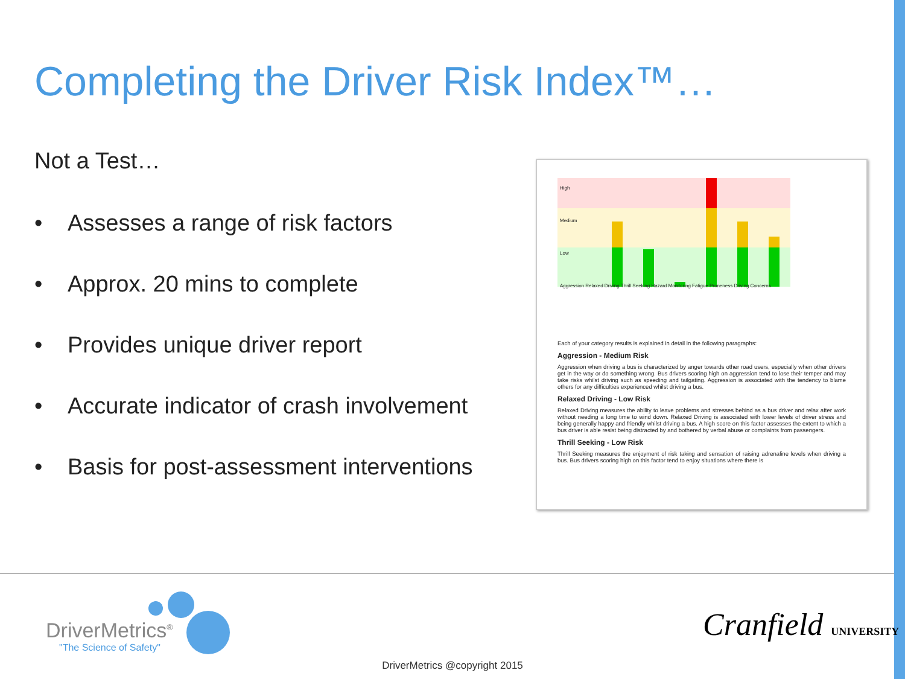Completing the Driver Risk Index™…
Not a Test…
• Assesses a range of risk factors
• Approx. 20 mins to complete
• Provides unique driver report
• Accurate indicator of crash involvement
• Basis for post-assessment interventions
High
Medium
Low
Aggression Relaxed Driving Thrill Seeking Hazard Monitoring Fatigue Proneness Driving Concerns
Each of your category results is explained in detail in the following paragraphs:
Aggression - Medium Risk
Aggression when driving a bus is characterized by anger towards other road users, especially when other drivers get in the way or do something wrong. Bus drivers scoring high on aggression tend to lose their temper and may take risks whilst driving such as speeding and tailgating. Aggression is associated with the tendency to blame others for any difficulties experienced whilst driving a bus.
Relaxed Driving - Low Risk
Relaxed Driving measures the ability to leave problems and stresses behind as a bus driver and relax after work without needing a long time to wind down. Relaxed Driving is associated with lower levels of driver stress and being generally happy and friendly whilst driving a bus. A high score on this factor assesses the extent to which a bus driver is able resist being distracted by and bothered by verbal abuse or complaints from passengers.
Thrill Seeking - Low Risk
Thrill Seeking measures the enjoyment of risk taking and sensation of raising adrenaline levels when driving a bus. Bus drivers scoring high on this factor tend to enjoy situations where there is
DriverMetrics<sup>®</sup>
"The Science of Safety"
Cranfield UNIVERSITY
DriverMetrics @copyright 2015